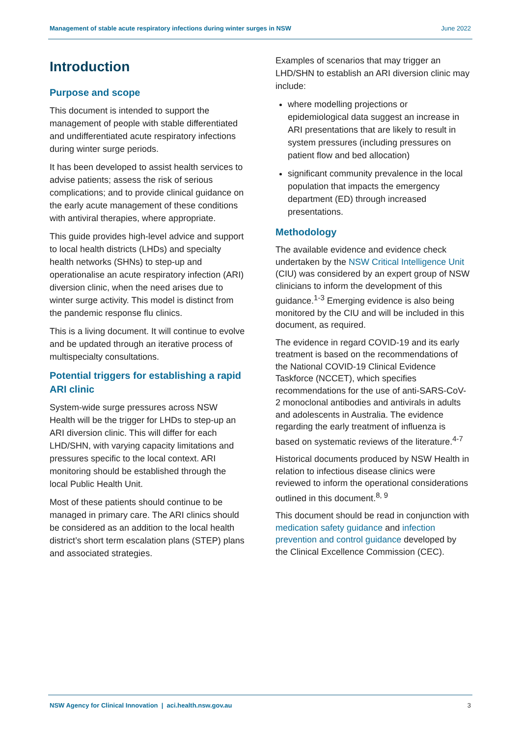Management of stable acute respiratory infections during winter surges in NSW June 2022
Introduction
Purpose and scope
This document is intended to support the management of people with stable differentiated and undifferentiated acute respiratory infections during winter surge periods.
It has been developed to assist health services to advise patients; assess the risk of serious complications; and to provide clinical guidance on the early acute management of these conditions with antiviral therapies, where appropriate.
This guide provides high-level advice and support to local health districts (LHDs) and specialty health networks (SHNs) to step-up and operationalise an acute respiratory infection (ARI) diversion clinic, when the need arises due to winter surge activity. This model is distinct from the pandemic response flu clinics.
This is a living document. It will continue to evolve and be updated through an iterative process of multispecialty consultations.
Potential triggers for establishing a rapid ARI clinic
System-wide surge pressures across NSW Health will be the trigger for LHDs to step-up an ARI diversion clinic. This will differ for each LHD/SHN, with varying capacity limitations and pressures specific to the local context. ARI monitoring should be established through the local Public Health Unit.
Most of these patients should continue to be managed in primary care. The ARI clinics should be considered as an addition to the local health district’s short term escalation plans (STEP) plans and associated strategies.
Examples of scenarios that may trigger an LHD/SHN to establish an ARI diversion clinic may include:
where modelling projections or epidemiological data suggest an increase in ARI presentations that are likely to result in system pressures (including pressures on patient flow and bed allocation)
significant community prevalence in the local population that impacts the emergency department (ED) through increased presentations.
Methodology
The available evidence and evidence check undertaken by the NSW Critical Intelligence Unit (CIU) was considered by an expert group of NSW clinicians to inform the development of this guidance.<sup>1-3</sup> Emerging evidence is also being monitored by the CIU and will be included in this document, as required.
The evidence in regard COVID-19 and its early treatment is based on the recommendations of the National COVID-19 Clinical Evidence Taskforce (NCCET), which specifies recommendations for the use of anti-SARS-CoV-2 monoclonal antibodies and antivirals in adults and adolescents in Australia. The evidence regarding the early treatment of influenza is based on systematic reviews of the literature.<sup>4-7</sup>
Historical documents produced by NSW Health in relation to infectious disease clinics were reviewed to inform the operational considerations outlined in this document.<sup>8, 9</sup>
This document should be read in conjunction with medication safety guidance and infection prevention and control guidance developed by the Clinical Excellence Commission (CEC).
NSW Agency for Clinical Innovation | aci.health.nsw.gov.au 3